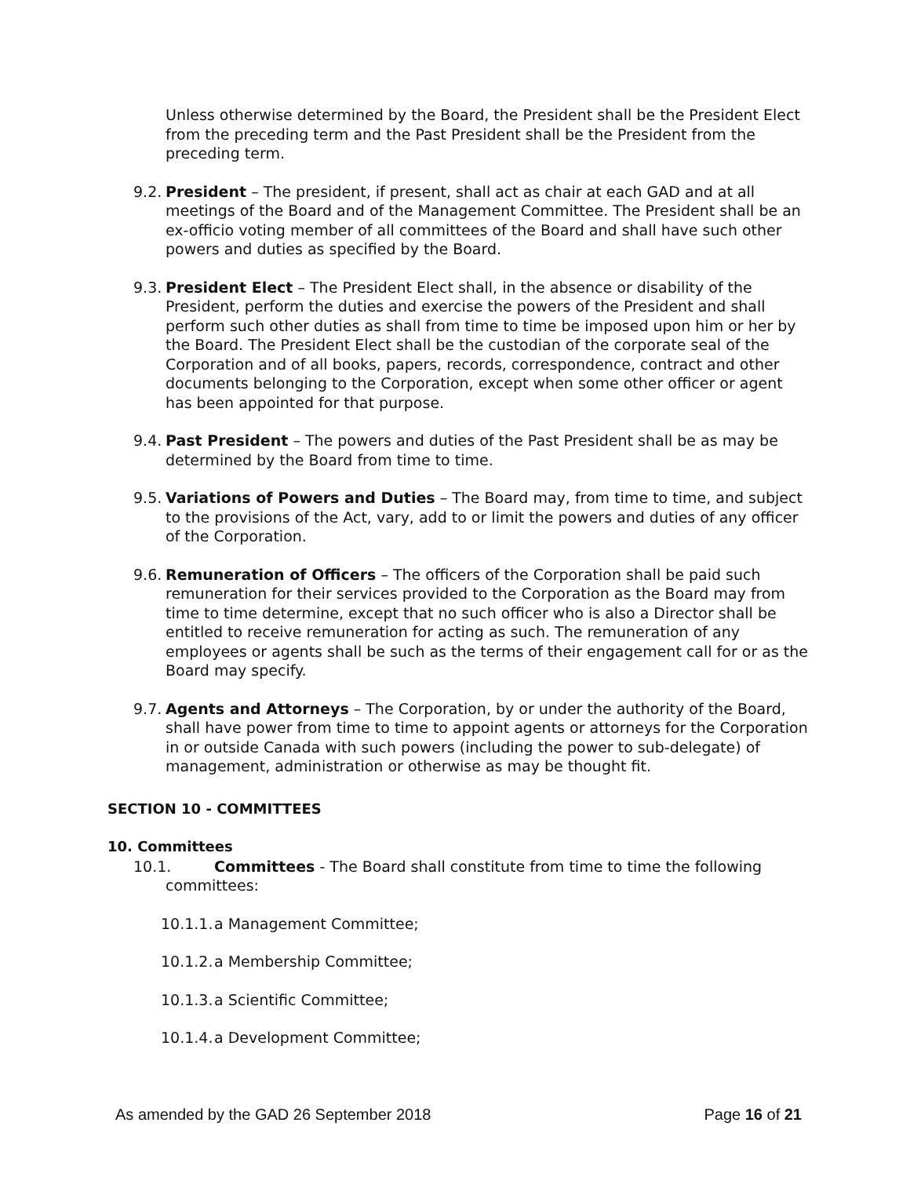Unless otherwise determined by the Board, the President shall be the President Elect from the preceding term and the Past President shall be the President from the preceding term.
9.2.
President – The president, if present, shall act as chair at each GAD and at all meetings of the Board and of the Management Committee. The President shall be an ex-officio voting member of all committees of the Board and shall have such other powers and duties as specified by the Board.
9.3.
President Elect – The President Elect shall, in the absence or disability of the President, perform the duties and exercise the powers of the President and shall perform such other duties as shall from time to time be imposed upon him or her by the Board. The President Elect shall be the custodian of the corporate seal of the Corporation and of all books, papers, records, correspondence, contract and other documents belonging to the Corporation, except when some other officer or agent has been appointed for that purpose.
9.4.
Past President – The powers and duties of the Past President shall be as may be determined by the Board from time to time.
9.5.
Variations of Powers and Duties – The Board may, from time to time, and subject to the provisions of the Act, vary, add to or limit the powers and duties of any officer of the Corporation.
9.6.
Remuneration of Officers – The officers of the Corporation shall be paid such remuneration for their services provided to the Corporation as the Board may from time to time determine, except that no such officer who is also a Director shall be entitled to receive remuneration for acting as such. The remuneration of any employees or agents shall be such as the terms of their engagement call for or as the Board may specify.
9.7.
Agents and Attorneys – The Corporation, by or under the authority of the Board, shall have power from time to time to appoint agents or attorneys for the Corporation in or outside Canada with such powers (including the power to sub-delegate) of management, administration or otherwise as may be thought fit.
SECTION 10 - COMMITTEES
10. Committees
10.1. Committees - The Board shall constitute from time to time the following
committees:
10.1.1.
a Management Committee;
10.1.2.
a Membership Committee;
10.1.3.
a Scientific Committee;
10.1.4.
a Development Committee;
As amended by the GAD 26 September 2018 Page 16 of 21